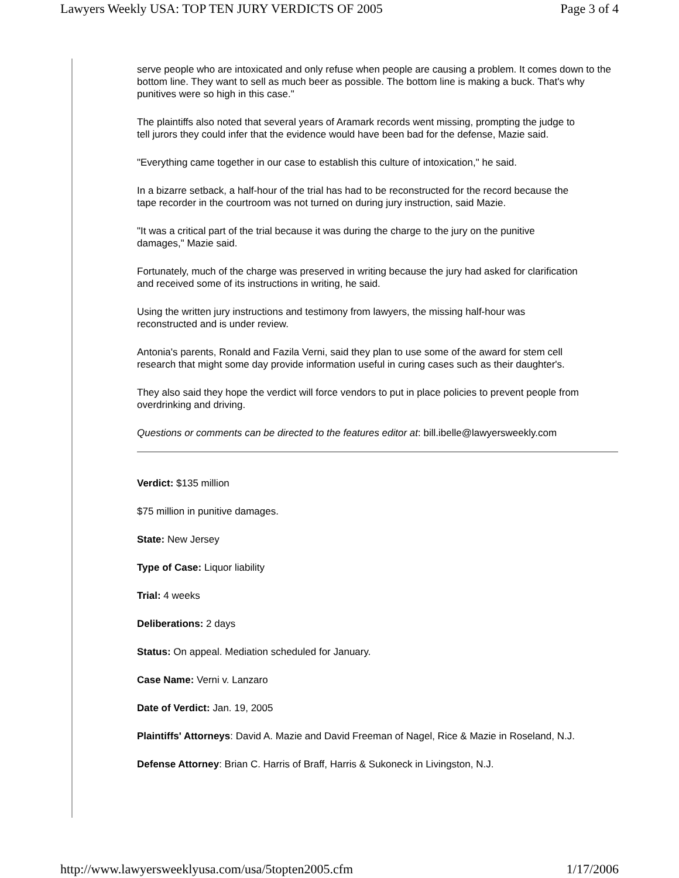Lawyers Weekly USA: TOP TEN JURY VERDICTS OF 2005 Page 3 of 4
serve people who are intoxicated and only refuse when people are causing a problem. It comes down to the bottom line. They want to sell as much beer as possible. The bottom line is making a buck. That's why punitives were so high in this case."
The plaintiffs also noted that several years of Aramark records went missing, prompting the judge to
tell jurors they could infer that the evidence would have been bad for the defense, Mazie said.
"Everything came together in our case to establish this culture of intoxication," he said.
In a bizarre setback, a half-hour of the trial has had to be reconstructed for the record because the
tape recorder in the courtroom was not turned on during jury instruction, said Mazie.
"It was a critical part of the trial because it was during the charge to the jury on the punitive
damages," Mazie said.
Fortunately, much of the charge was preserved in writing because the jury had asked for clarification
and received some of its instructions in writing, he said.
Using the written jury instructions and testimony from lawyers, the missing half-hour was
reconstructed and is under review.
Antonia's parents, Ronald and Fazila Verni, said they plan to use some of the award for stem cell
research that might some day provide information useful in curing cases such as their daughter's.
They also said they hope the verdict will force vendors to put in place policies to prevent people from
overdrinking and driving.
Questions or comments can be directed to the features editor at: bill.ibelle@lawyersweekly.com
Verdict: $135 million
$75 million in punitive damages.
State: New Jersey
Type of Case: Liquor liability
Trial: 4 weeks
Deliberations: 2 days
Status: On appeal. Mediation scheduled for January.
Case Name: Verni v. Lanzaro
Date of Verdict: Jan. 19, 2005
Plaintiffs' Attorneys: David A. Mazie and David Freeman of Nagel, Rice & Mazie in Roseland, N.J.
Defense Attorney: Brian C. Harris of Braff, Harris & Sukoneck in Livingston, N.J.
http://www.lawyersweeklyusa.com/usa/5topten2005.cfm 1/17/2006